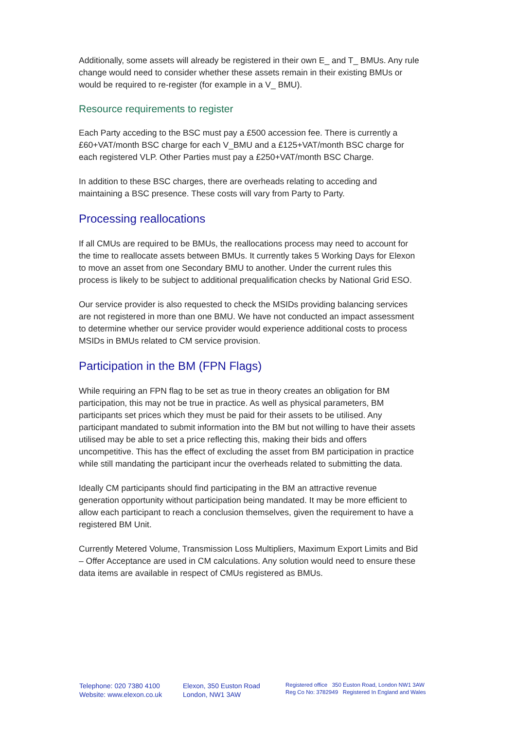Additionally, some assets will already be registered in their own E_ and T_ BMUs. Any rule change would need to consider whether these assets remain in their existing BMUs or would be required to re-register (for example in a V_ BMU).
Resource requirements to register
Each Party acceding to the BSC must pay a £500 accession fee. There is currently a £60+VAT/month BSC charge for each V_BMU and a £125+VAT/month BSC charge for each registered VLP. Other Parties must pay a £250+VAT/month BSC Charge.
In addition to these BSC charges, there are overheads relating to acceding and maintaining a BSC presence. These costs will vary from Party to Party.
Processing reallocations
If all CMUs are required to be BMUs, the reallocations process may need to account for the time to reallocate assets between BMUs. It currently takes 5 Working Days for Elexon to move an asset from one Secondary BMU to another. Under the current rules this process is likely to be subject to additional prequalification checks by National Grid ESO.
Our service provider is also requested to check the MSIDs providing balancing services are not registered in more than one BMU. We have not conducted an impact assessment to determine whether our service provider would experience additional costs to process MSIDs in BMUs related to CM service provision.
Participation in the BM (FPN Flags)
While requiring an FPN flag to be set as true in theory creates an obligation for BM participation, this may not be true in practice. As well as physical parameters, BM participants set prices which they must be paid for their assets to be utilised. Any participant mandated to submit information into the BM but not willing to have their assets utilised may be able to set a price reflecting this, making their bids and offers uncompetitive. This has the effect of excluding the asset from BM participation in practice while still mandating the participant incur the overheads related to submitting the data.
Ideally CM participants should find participating in the BM an attractive revenue generation opportunity without participation being mandated. It may be more efficient to allow each participant to reach a conclusion themselves, given the requirement to have a registered BM Unit.
Currently Metered Volume, Transmission Loss Multipliers, Maximum Export Limits and Bid – Offer Acceptance are used in CM calculations. Any solution would need to ensure these data items are available in respect of CMUs registered as BMUs.
Telephone: 020 7380 4100
Website: www.elexon.co.uk
Elexon, 350 Euston Road
London, NW1 3AW
Registered office 350 Euston Road, London NW1 3AW
Reg Co No: 3782949 Registered In England and Wales